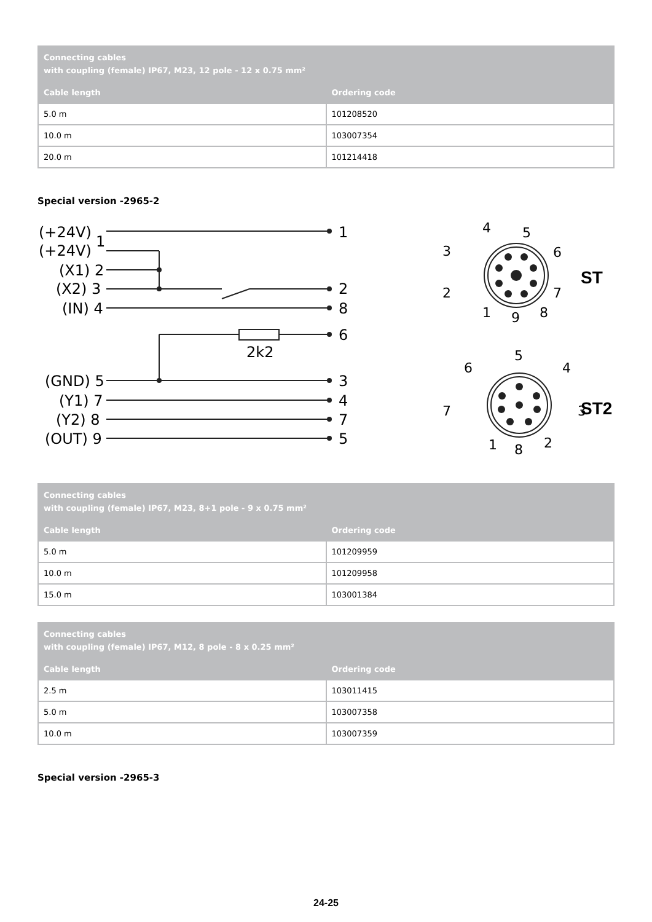| Connecting cables with coupling (female) IP67, M23, 12 pole - 12 x 0.75 mm² | |
| --- | --- |
| Cable length | Ordering code |
| 5.0 m | 101208520 |
| 10.0 m | 103007354 |
| 20.0 m | 101214418 |
Special version -2965-2
(+24V)
1
(+24V)
(X1) 2
(X2) 3
(IN) 4
(GND) 5
(Y1) 7
(Y2) 8
(OUT) 9
1
2
8
6
3
4
7
5
2k2
4
5
3
6
2
7
1
9
8
5
6
4
7
3
1
8
2
ST
ST2
| Connecting cables with coupling (female) IP67, M23, 8+1 pole - 9 x 0.75 mm² | |
| --- | --- |
| Cable length | Ordering code |
| 5.0 m | 101209959 |
| 10.0 m | 101209958 |
| 15.0 m | 103001384 |
| Connecting cables with coupling (female) IP67, M12, 8 pole - 8 x 0.25 mm² | |
| --- | --- |
| Cable length | Ordering code |
| 2.5 m | 103011415 |
| 5.0 m | 103007358 |
| 10.0 m | 103007359 |
Special version -2965-3
24-25